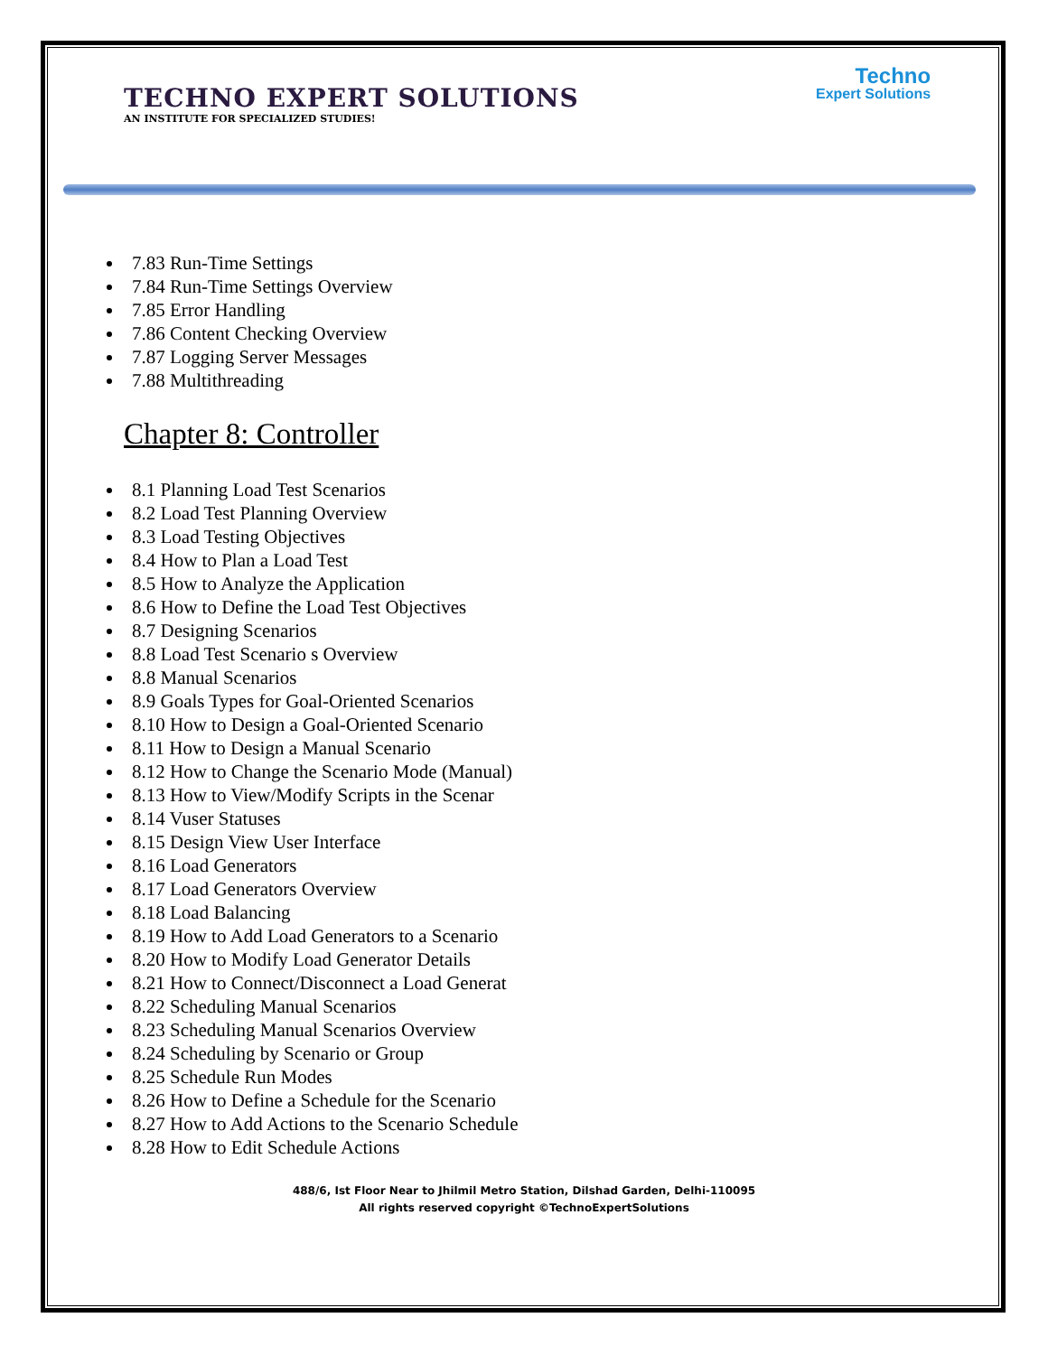Techno
Expert Solutions
TECHNO EXPERT SOLUTIONS
AN INSTITUTE FOR SPECIALIZED STUDIES!
7.83 Run-Time Settings
7.84 Run-Time Settings Overview
7.85 Error Handling
7.86 Content Checking Overview
7.87 Logging Server Messages
7.88 Multithreading
Chapter 8: Controller
8.1 Planning Load Test Scenarios
8.2 Load Test Planning Overview
8.3 Load Testing Objectives
8.4 How to Plan a Load Test
8.5 How to Analyze the Application
8.6 How to Define the Load Test Objectives
8.7 Designing Scenarios
8.8 Load Test Scenario s Overview
8.8 Manual Scenarios
8.9 Goals Types for Goal-Oriented Scenarios
8.10 How to Design a Goal-Oriented Scenario
8.11 How to Design a Manual Scenario
8.12 How to Change the Scenario Mode (Manual)
8.13 How to View/Modify Scripts in the Scenar
8.14 Vuser Statuses
8.15 Design View User Interface
8.16 Load Generators
8.17 Load Generators Overview
8.18 Load Balancing
8.19 How to Add Load Generators to a Scenario
8.20 How to Modify Load Generator Details
8.21 How to Connect/Disconnect a Load Generat
8.22 Scheduling Manual Scenarios
8.23 Scheduling Manual Scenarios Overview
8.24 Scheduling by Scenario or Group
8.25 Schedule Run Modes
8.26 How to Define a Schedule for the Scenario
8.27 How to Add Actions to the Scenario Schedule
8.28 How to Edit Schedule Actions
488/6, Ist Floor Near to Jhilmil Metro Station, Dilshad Garden, Delhi-110095
All rights reserved copyright ©TechnoExpertSolutions